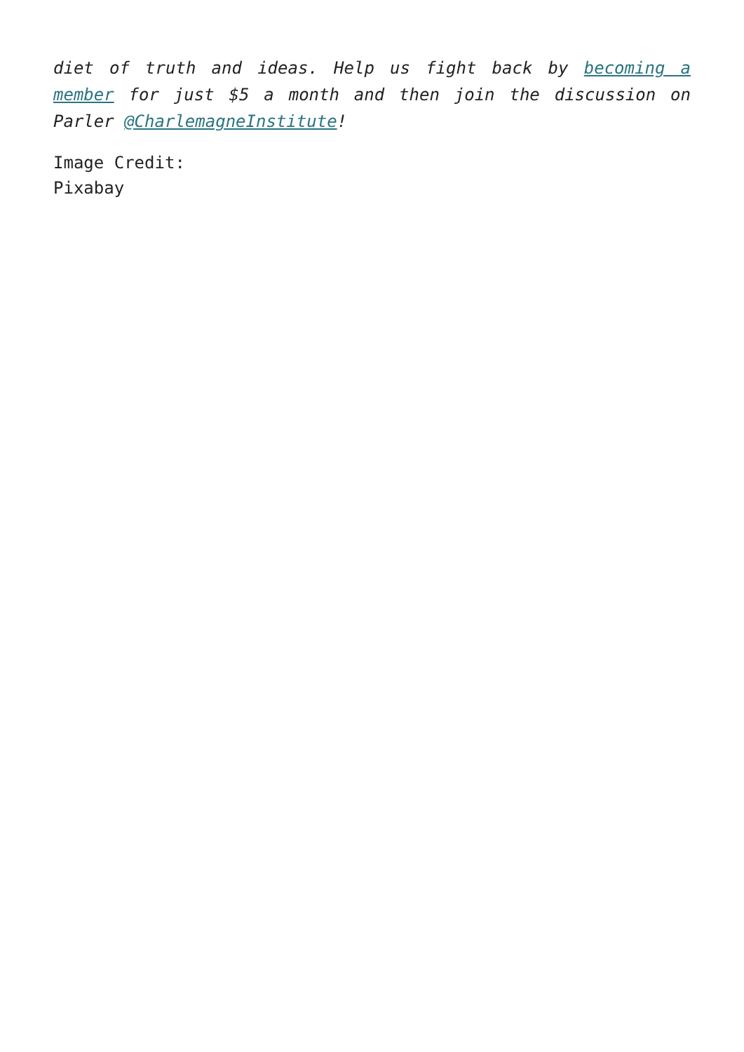diet of truth and ideas. Help us fight back by becoming a member for just $5 a month and then join the discussion on Parler @CharlemagneInstitute!
Image Credit:
Pixabay